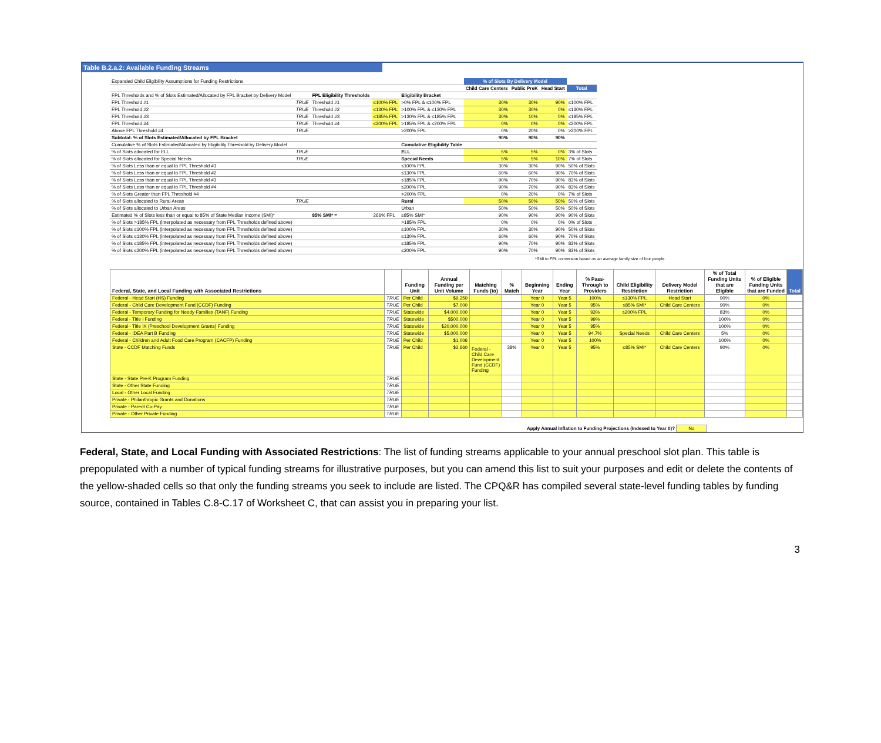Table B.2.a.2: Available Funding Streams
| Expanded Child Eligibility Assumptions for Funding Restrictions | | | | | % of Slots By Delivery Model | | | |
| | | | | | Child Care Centers | Public PreK | Head Start | Total |
| FPL Thresholds and % of Slots Estimated/Allocated by FPL Bracket by Delivery Model | | FPL Eligibility Thresholds | | Eligibility Bracket | | | | |
| FPL Threshold #1 | TRUE | Threshold #1 | ≤100% FPL | >0% FPL & ≤100% FPL | 30% | 30% | 90% | ≤100% FPL |
| FPL Threshold #2 | TRUE | Threshold #2 | ≤130% FPL | >100% FPL & ≤130% FPL | 30% | 30% | 0% | ≤130% FPL |
| FPL Threshold #3 | TRUE | Threshold #3 | ≤185% FPL | >130% FPL & ≤185% FPL | 30% | 10% | 0% | ≤185% FPL |
| FPL Threshold #4 | TRUE | Threshold #4 | ≤200% FPL | >185% FPL & ≤200% FPL | 0% | 0% | 0% | ≤200% FPL |
| Above FPL Threshold #4 | TRUE | | | >200% FPL | 0% | 20% | 0% | >200% FPL |
| Subtotal: % of Slots Estimated/Allocated by FPL Bracket | | | | | 90% | 90% | 90% | |
| Cumulative % of Slots Estimated/Allocated by Eligibility Threshold by Delivery Model | | | | Cumulative Eligibility Table | | | | |
| % of Slots allocated for ELL | TRUE | | | ELL | 5% | 5% | 0% | 3% of Slots |
| % of Slots allocated for Special Needs | TRUE | | | Special Needs | 5% | 5% | 10% | 7% of Slots |
| % of Slots Less than or equal to FPL Threshold #1 | | | | ≤100% FPL | 30% | 30% | 90% | 50% of Slots |
| % of Slots Less than or equal to FPL Threshold #2 | | | | ≤130% FPL | 60% | 60% | 90% | 70% of Slots |
| % of Slots Less than or equal to FPL Threshold #3 | | | | ≤185% FPL | 90% | 70% | 90% | 83% of Slots |
| % of Slots Less than or equal to FPL Threshold #4 | | | | ≤200% FPL | 90% | 70% | 90% | 83% of Slots |
| % of Slots Greater than FPL Threshold #4 | | | | >200% FPL | 0% | 20% | 0% | 7% of Slots |
| % of Slots allocated to Rural Areas | TRUE | | | Rural | 50% | 50% | 50% | 50% of Slots |
| % of Slots allocated to Urban Areas | | | | Urban | 50% | 50% | 50% | 50% of Slots |
| Estimated % of Slots less than or equal to 85% of State Median Income (SMI)* | | 85% SMI* = | 266% FPL | ≤85% SMI* | 90% | 90% | 90% | 90% of Slots |
| % of Slots >185% FPL (interpolated as necessary from FPL Thresholds defined above) | | | | >185% FPL | 0% | 0% | 0% | 0% of Slots |
| % of Slots ≤100% FPL (interpolated as necessary from FPL Thresholds defined above) | | | | ≤100% FPL | 30% | 30% | 90% | 50% of Slots |
| % of Slots ≤130% FPL (interpolated as necessary from FPL Thresholds defined above) | | | | ≤130% FPL | 60% | 60% | 90% | 70% of Slots |
| % of Slots ≤185% FPL (interpolated as necessary from FPL Thresholds defined above) | | | | ≤185% FPL | 90% | 70% | 90% | 83% of Slots |
| % of Slots ≤200% FPL (interpolated as necessary from FPL Thresholds defined above) | | | | ≤200% FPL | 90% | 70% | 90% | 83% of Slots |
*SMI to FPL conversion based on an average family size of four people.
| Federal, State, and Local Funding with Associated Restrictions | | Funding Unit | Annual Funding per Unit Volume | Matching Funds (to) | % Match | Beginning Year | Ending Year | % Pass-Through to Providers | Child Eligibility Restriction | Delivery Model Restriction | % of Total Funding Units that are Eligible | % of Eligible Funding Units that are Funded | Total |
| --- | --- | --- | --- | --- | --- | --- | --- | --- | --- | --- | --- | --- | --- |
| Federal - Head Start (HS) Funding | TRUE | Per Child | $9,250 | | | Year 0 | Year 5 | 100% | ≤130% FPL | Head Start | 90% | 0% | |
| Federal - Child Care Development Fund (CCDF) Funding | TRUE | Per Child | $7,000 | | | Year 0 | Year 5 | 95% | ≤85% SMI* | Child Care Centers | 90% | 0% | |
| Federal - Temporary Funding for Needy Families (TANF) Funding | TRUE | Statewide | $4,000,000 | | | Year 0 | Year 5 | 93% | ≤200% FPL | | 83% | 0% | |
| Federal - Title I Funding | TRUE | Statewide | $500,000 | | | Year 0 | Year 5 | 99% | | | 100% | 0% | |
| Federal - Title IX (Preschool Development Grants) Funding | TRUE | Statewide | $20,000,000 | | | Year 0 | Year 5 | 95% | | | 100% | 0% | |
| Federal - IDEA Part B Funding | TRUE | Statewide | $5,000,000 | | | Year 0 | Year 5 | 94.7% | Special Needs | Child Care Centers | 5% | 0% | |
| Federal - Children and Adult Food Care Program (CACFP) Funding | TRUE | Per Child | $1,006 | | | Year 0 | Year 5 | 100% | | | 100% | 0% | |
| State - CCDF Matching Funds | TRUE | Per Child | $2,660 | Federal - Child Care Development Fund (CCDF) Funding | 38% | Year 0 | Year 5 | 95% | ≤85% SMI* | Child Care Centers | 90% | 0% | |
| State - State Pre-K Program Funding | TRUE | | | | | | | | | | | | |
| State - Other State Funding | TRUE | | | | | | | | | | | | |
| Local - Other Local Funding | TRUE | | | | | | | | | | | | |
| Private - Philanthropic Grants and Donations | TRUE | | | | | | | | | | | | |
| Private - Parent Co-Pay | TRUE | | | | | | | | | | | | |
| Private - Other Private Funding | TRUE | | | | | | | | | | | | |
Apply Annual Inflation to Funding Projections (Indexed to Year 0)? No
Federal, State, and Local Funding with Associated Restrictions: The list of funding streams applicable to your annual preschool slot plan. This table is prepopulated with a number of typical funding streams for illustrative purposes, but you can amend this list to suit your purposes and edit or delete the contents of the yellow-shaded cells so that only the funding streams you seek to include are listed. The CPQ&R has compiled several state-level funding tables by funding source, contained in Tables C.8-C.17 of Worksheet C, that can assist you in preparing your list.
3